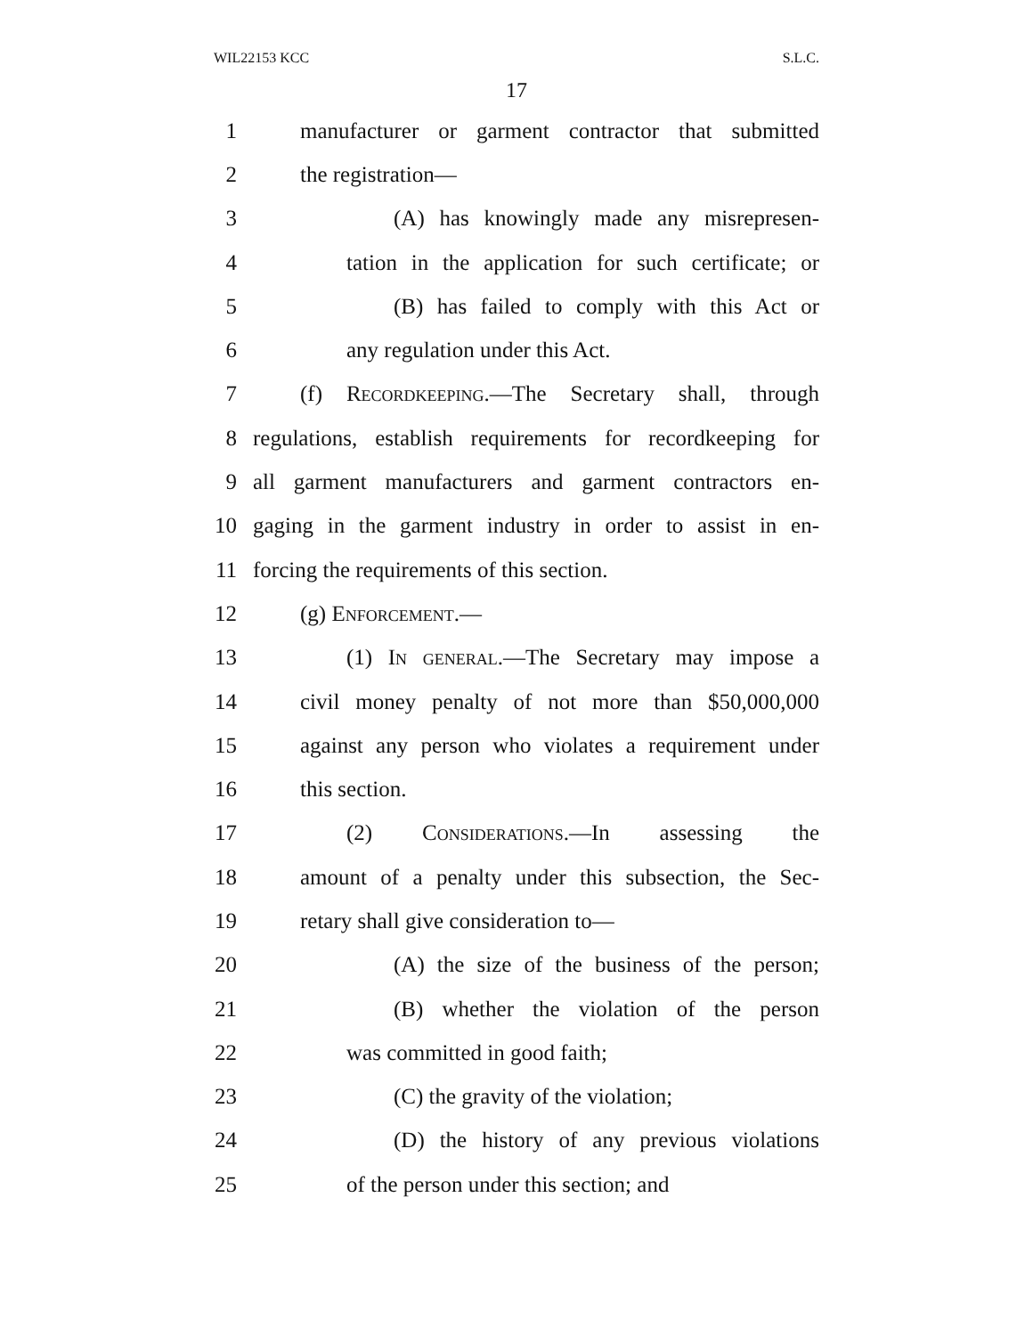WIL22153 KCC S.L.C.
17
1 manufacturer or garment contractor that submitted
2 the registration—
3 (A) has knowingly made any misrepresen-
4 tation in the application for such certificate; or
5 (B) has failed to comply with this Act or
6 any regulation under this Act.
7 (f) Recordkeeping.—The Secretary shall, through
8 regulations, establish requirements for recordkeeping for
9 all garment manufacturers and garment contractors en-
10 gaging in the garment industry in order to assist in en-
11 forcing the requirements of this section.
12 (g) Enforcement.—
13 (1) In general.—The Secretary may impose a
14 civil money penalty of not more than $50,000,000
15 against any person who violates a requirement under
16 this section.
17 (2) Considerations.—In assessing the
18 amount of a penalty under this subsection, the Sec-
19 retary shall give consideration to—
20 (A) the size of the business of the person;
21 (B) whether the violation of the person
22 was committed in good faith;
23 (C) the gravity of the violation;
24 (D) the history of any previous violations
25 of the person under this section; and